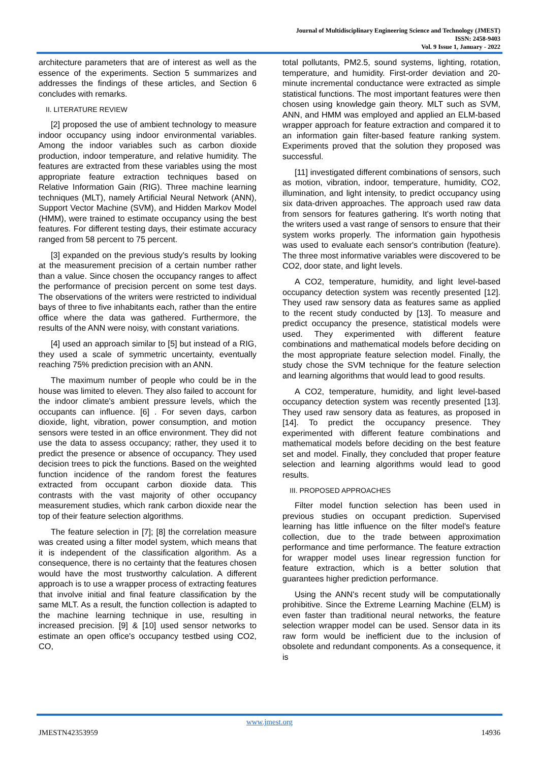Journal of Multidisciplinary Engineering Science and Technology (JMEST)
ISSN: 2458-9403
Vol. 9 Issue 1, January - 2022
architecture parameters that are of interest as well as the essence of the experiments. Section 5 summarizes and addresses the findings of these articles, and Section 6 concludes with remarks.
II. LITERATURE REVIEW
[2] proposed the use of ambient technology to measure indoor occupancy using indoor environmental variables. Among the indoor variables such as carbon dioxide production, indoor temperature, and relative humidity. The features are extracted from these variables using the most appropriate feature extraction techniques based on Relative Information Gain (RIG). Three machine learning techniques (MLT), namely Artificial Neural Network (ANN), Support Vector Machine (SVM), and Hidden Markov Model (HMM), were trained to estimate occupancy using the best features. For different testing days, their estimate accuracy ranged from 58 percent to 75 percent.
[3] expanded on the previous study's results by looking at the measurement precision of a certain number rather than a value. Since chosen the occupancy ranges to affect the performance of precision percent on some test days. The observations of the writers were restricted to individual bays of three to five inhabitants each, rather than the entire office where the data was gathered. Furthermore, the results of the ANN were noisy, with constant variations.
[4] used an approach similar to [5] but instead of a RIG, they used a scale of symmetric uncertainty, eventually reaching 75% prediction precision with an ANN.
The maximum number of people who could be in the house was limited to eleven. They also failed to account for the indoor climate's ambient pressure levels, which the occupants can influence. [6] . For seven days, carbon dioxide, light, vibration, power consumption, and motion sensors were tested in an office environment. They did not use the data to assess occupancy; rather, they used it to predict the presence or absence of occupancy. They used decision trees to pick the functions. Based on the weighted function incidence of the random forest the features extracted from occupant carbon dioxide data. This contrasts with the vast majority of other occupancy measurement studies, which rank carbon dioxide near the top of their feature selection algorithms.
The feature selection in [7]; [8] the correlation measure was created using a filter model system, which means that it is independent of the classification algorithm. As a consequence, there is no certainty that the features chosen would have the most trustworthy calculation. A different approach is to use a wrapper process of extracting features that involve initial and final feature classification by the same MLT. As a result, the function collection is adapted to the machine learning technique in use, resulting in increased precision. [9] & [10] used sensor networks to estimate an open office's occupancy testbed using CO2, CO,
total pollutants, PM2.5, sound systems, lighting, rotation, temperature, and humidity. First-order deviation and 20-minute incremental conductance were extracted as simple statistical functions. The most important features were then chosen using knowledge gain theory. MLT such as SVM, ANN, and HMM was employed and applied an ELM-based wrapper approach for feature extraction and compared it to an information gain filter-based feature ranking system. Experiments proved that the solution they proposed was successful.
[11] investigated different combinations of sensors, such as motion, vibration, indoor, temperature, humidity, CO2, illumination, and light intensity, to predict occupancy using six data-driven approaches. The approach used raw data from sensors for features gathering. It's worth noting that the writers used a vast range of sensors to ensure that their system works properly. The information gain hypothesis was used to evaluate each sensor's contribution (feature). The three most informative variables were discovered to be CO2, door state, and light levels.
A CO2, temperature, humidity, and light level-based occupancy detection system was recently presented [12]. They used raw sensory data as features same as applied to the recent study conducted by [13]. To measure and predict occupancy the presence, statistical models were used. They experimented with different feature combinations and mathematical models before deciding on the most appropriate feature selection model. Finally, the study chose the SVM technique for the feature selection and learning algorithms that would lead to good results.
A CO2, temperature, humidity, and light level-based occupancy detection system was recently presented [13]. They used raw sensory data as features, as proposed in [14]. To predict the occupancy presence. They experimented with different feature combinations and mathematical models before deciding on the best feature set and model. Finally, they concluded that proper feature selection and learning algorithms would lead to good results.
III. PROPOSED APPROACHES
Filter model function selection has been used in previous studies on occupant prediction. Supervised learning has little influence on the filter model's feature collection, due to the trade between approximation performance and time performance. The feature extraction for wrapper model uses linear regression function for feature extraction, which is a better solution that guarantees higher prediction performance.
Using the ANN's recent study will be computationally prohibitive. Since the Extreme Learning Machine (ELM) is even faster than traditional neural networks, the feature selection wrapper model can be used. Sensor data in its raw form would be inefficient due to the inclusion of obsolete and redundant components. As a consequence, it is
www.jmest.org
JMESTN42353959 14936